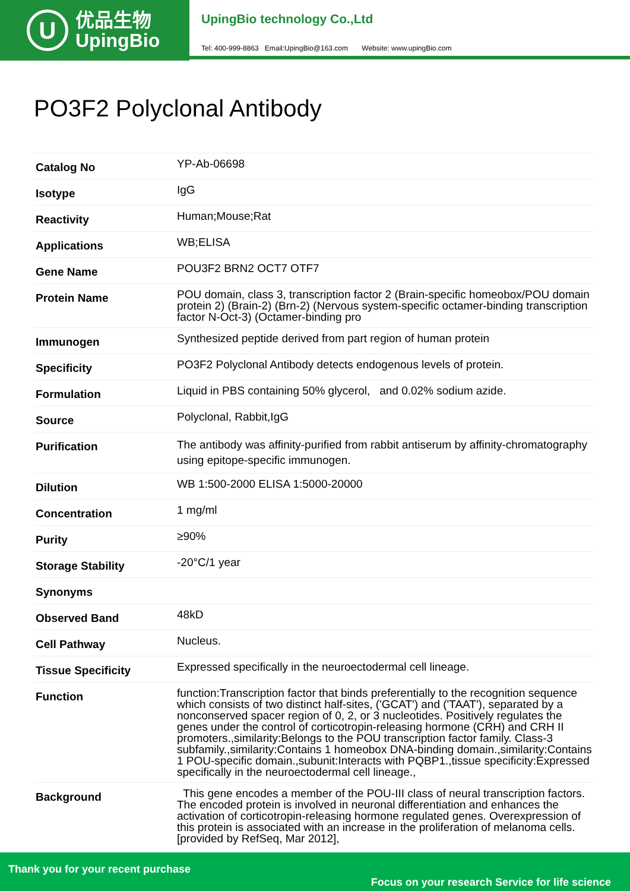U
优品生物
UpingBio
UpingBio technology Co.,Ltd
Tel: 400-999-8863 Email:UpingBio@163.com Website: www.upingBio.com
PO3F2 Polyclonal Antibody
| Catalog No | YP-Ab-06698 |
| Isotype | IgG |
| Reactivity | Human;Mouse;Rat |
| Applications | WB;ELISA |
| Gene Name | POU3F2 BRN2 OCT7 OTF7 |
| Protein Name | POU domain, class 3, transcription factor 2 (Brain-specific homeobox/POU domain protein 2) (Brain-2) (Brn-2) (Nervous system-specific octamer-binding transcription factor N-Oct-3) (Octamer-binding pro |
| Immunogen | Synthesized peptide derived from part region of human protein |
| Specificity | PO3F2 Polyclonal Antibody detects endogenous levels of protein. |
| Formulation | Liquid in PBS containing 50% glycerol, and 0.02% sodium azide. |
| Source | Polyclonal, Rabbit,IgG |
| Purification | The antibody was affinity-purified from rabbit antiserum by affinity-chromatography using epitope-specific immunogen. |
| Dilution | WB 1:500-2000 ELISA 1:5000-20000 |
| Concentration | 1 mg/ml |
| Purity | ≥90% |
| Storage Stability | -20°C/1 year |
| Synonyms | |
| Observed Band | 48kD |
| Cell Pathway | Nucleus. |
| Tissue Specificity | Expressed specifically in the neuroectodermal cell lineage. |
| Function | function:Transcription factor that binds preferentially to the recognition sequence which consists of two distinct half-sites, ('GCAT') and ('TAAT'), separated by a nonconserved spacer region of 0, 2, or 3 nucleotides. Positively regulates the genes under the control of corticotropin-releasing hormone (CRH) and CRH II promoters.,similarity:Belongs to the POU transcription factor family. Class-3 subfamily.,similarity:Contains 1 homeobox DNA-binding domain.,similarity:Contains 1 POU-specific domain.,subunit:Interacts with PQBP1.,tissue specificity:Expressed specifically in the neuroectodermal cell lineage., |
| Background | This gene encodes a member of the POU-III class of neural transcription factors. The encoded protein is involved in neuronal differentiation and enhances the activation of corticotropin-releasing hormone regulated genes. Overexpression of this protein is associated with an increase in the proliferation of melanoma cells. [provided by RefSeq, Mar 2012], |
Thank you for your recent purchase
Focus on your research Service for life science